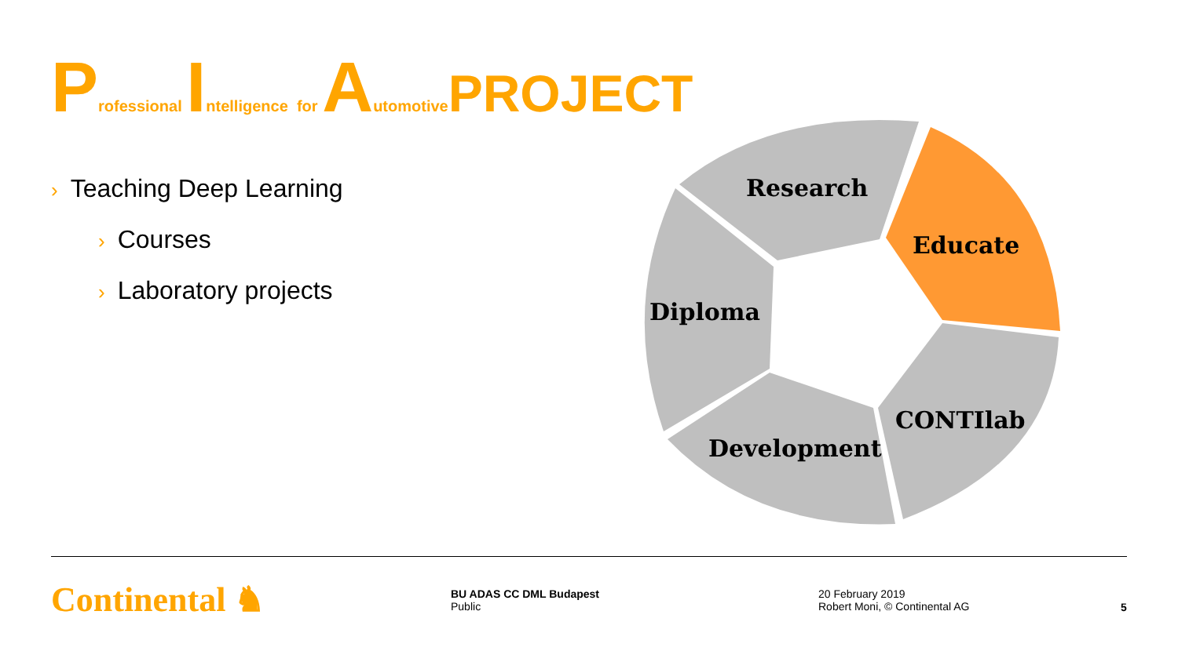Professional Intelligence for Automotive PROJECT
› Teaching Deep Learning
› Courses
› Laboratory projects
Research
Educate
Diploma
CONTIlab
Development
Continental ♞
BU ADAS CC DML Budapest
Public
20 February 2019
Robert Moni, © Continental AG
5